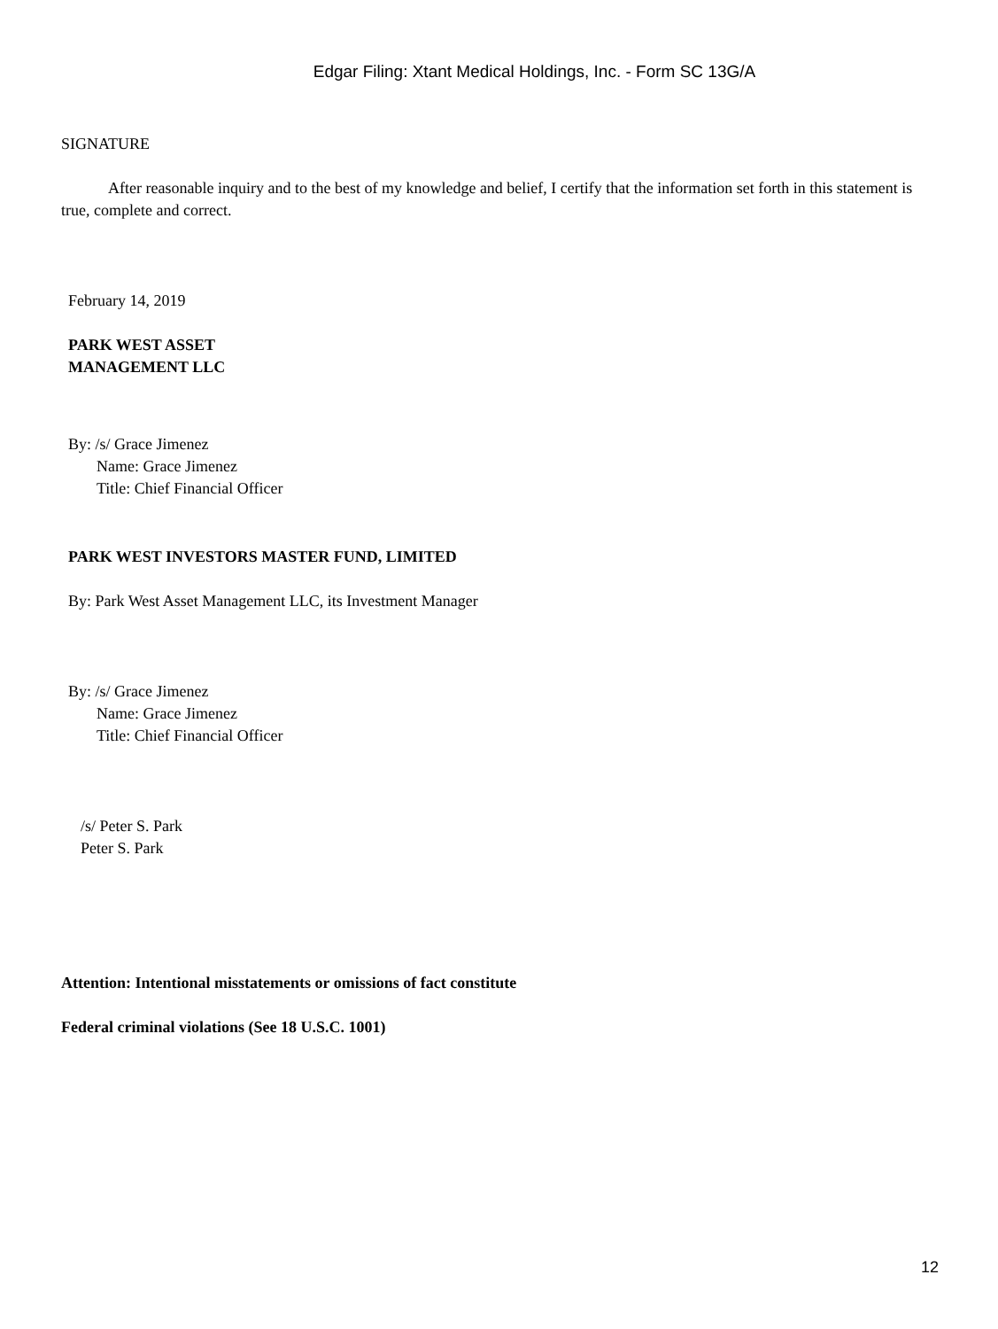Edgar Filing: Xtant Medical Holdings, Inc. - Form SC 13G/A
SIGNATURE
After reasonable inquiry and to the best of my knowledge and belief, I certify that the information set forth in this statement is true, complete and correct.
February 14, 2019
PARK WEST ASSET
MANAGEMENT LLC
By: /s/ Grace Jimenez
Name: Grace Jimenez
Title: Chief Financial Officer
PARK WEST INVESTORS MASTER FUND, LIMITED
By: Park West Asset Management LLC, its Investment Manager
By: /s/ Grace Jimenez
Name: Grace Jimenez
Title: Chief Financial Officer
/s/ Peter S. Park
Peter S. Park
Attention: Intentional misstatements or omissions of fact constitute
Federal criminal violations (See 18 U.S.C. 1001)
12